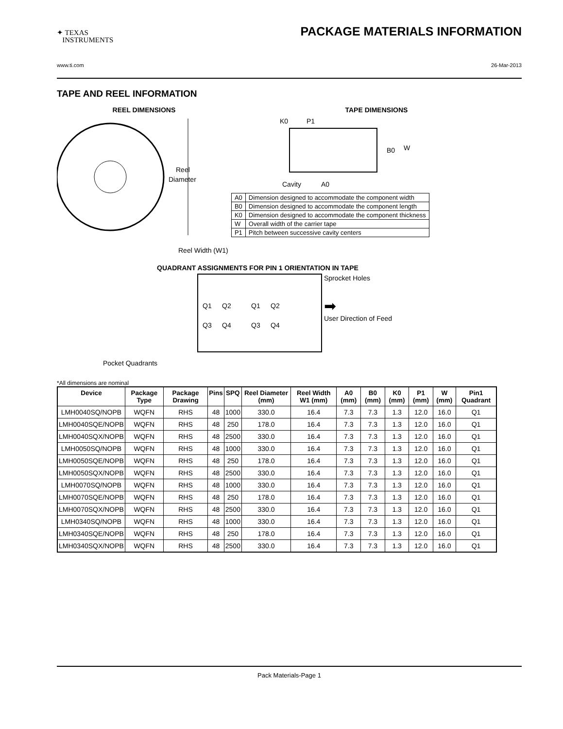✦ TEXAS
INSTRUMENTS
PACKAGE MATERIALS INFORMATION
www.ti.com 26-Mar-2013
TAPE AND REEL INFORMATION
REEL DIMENSIONS
Reel
Diameter
Reel Width (W1)
TAPE DIMENSIONS
K0
P1
B0
W
Cavity
A0
| A0 | Dimension designed to accommodate the component width |
| B0 | Dimension designed to accommodate the component length |
| K0 | Dimension designed to accommodate the component thickness |
| W | Overall width of the carrier tape |
| P1 | Pitch between successive cavity centers |
QUADRANT ASSIGNMENTS FOR PIN 1 ORIENTATION IN TAPE
Q1
Q2
Q1
Q2
Q3
Q4
Q3
Q4
Sprocket Holes
➡
User Direction of Feed
Pocket Quadrants
*All dimensions are nominal
| Device | Package Type | Package Drawing | Pins | SPQ | Reel Diameter (mm) | Reel Width W1 (mm) | A0 (mm) | B0 (mm) | K0 (mm) | P1 (mm) | W (mm) | Pin1 Quadrant |
| --- | --- | --- | --- | --- | --- | --- | --- | --- | --- | --- | --- | --- |
| LMH0040SQ/NOPB | WQFN | RHS | 48 | 1000 | 330.0 | 16.4 | 7.3 | 7.3 | 1.3 | 12.0 | 16.0 | Q1 |
| LMH0040SQE/NOPB | WQFN | RHS | 48 | 250 | 178.0 | 16.4 | 7.3 | 7.3 | 1.3 | 12.0 | 16.0 | Q1 |
| LMH0040SQX/NOPB | WQFN | RHS | 48 | 2500 | 330.0 | 16.4 | 7.3 | 7.3 | 1.3 | 12.0 | 16.0 | Q1 |
| LMH0050SQ/NOPB | WQFN | RHS | 48 | 1000 | 330.0 | 16.4 | 7.3 | 7.3 | 1.3 | 12.0 | 16.0 | Q1 |
| LMH0050SQE/NOPB | WQFN | RHS | 48 | 250 | 178.0 | 16.4 | 7.3 | 7.3 | 1.3 | 12.0 | 16.0 | Q1 |
| LMH0050SQX/NOPB | WQFN | RHS | 48 | 2500 | 330.0 | 16.4 | 7.3 | 7.3 | 1.3 | 12.0 | 16.0 | Q1 |
| LMH0070SQ/NOPB | WQFN | RHS | 48 | 1000 | 330.0 | 16.4 | 7.3 | 7.3 | 1.3 | 12.0 | 16.0 | Q1 |
| LMH0070SQE/NOPB | WQFN | RHS | 48 | 250 | 178.0 | 16.4 | 7.3 | 7.3 | 1.3 | 12.0 | 16.0 | Q1 |
| LMH0070SQX/NOPB | WQFN | RHS | 48 | 2500 | 330.0 | 16.4 | 7.3 | 7.3 | 1.3 | 12.0 | 16.0 | Q1 |
| LMH0340SQ/NOPB | WQFN | RHS | 48 | 1000 | 330.0 | 16.4 | 7.3 | 7.3 | 1.3 | 12.0 | 16.0 | Q1 |
| LMH0340SQE/NOPB | WQFN | RHS | 48 | 250 | 178.0 | 16.4 | 7.3 | 7.3 | 1.3 | 12.0 | 16.0 | Q1 |
| LMH0340SQX/NOPB | WQFN | RHS | 48 | 2500 | 330.0 | 16.4 | 7.3 | 7.3 | 1.3 | 12.0 | 16.0 | Q1 |
Pack Materials-Page 1